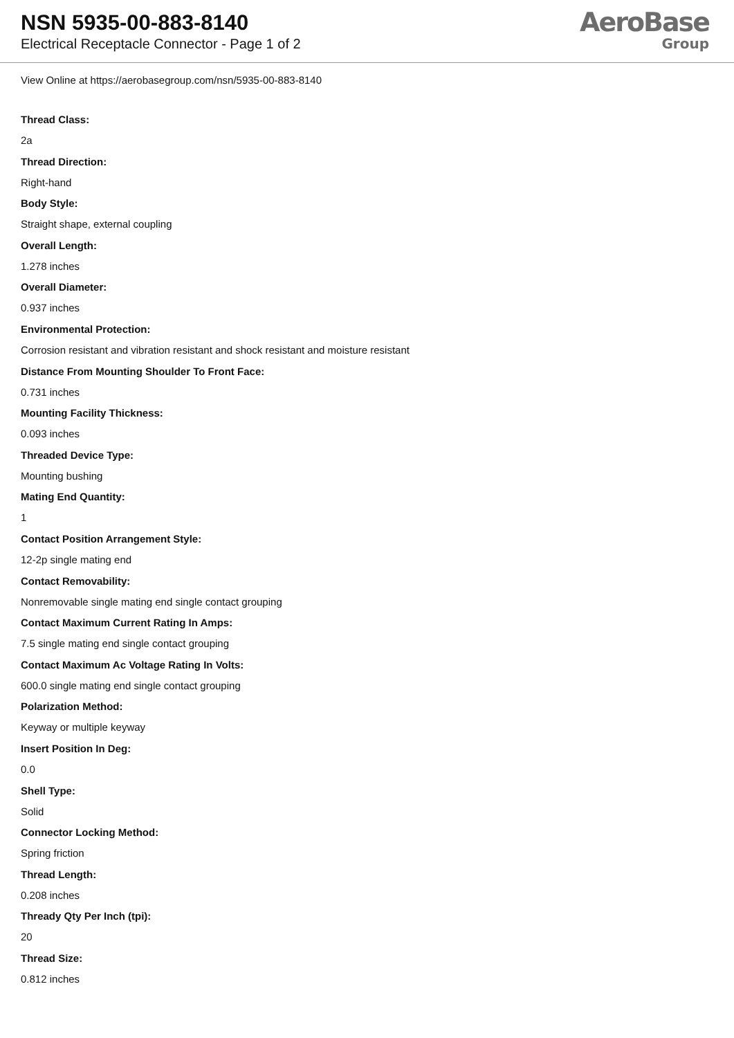NSN 5935-00-883-8140
Electrical Receptacle Connector - Page 1 of 2
AeroBase
Group
View Online at https://aerobasegroup.com/nsn/5935-00-883-8140
Thread Class:
2a
Thread Direction:
Right-hand
Body Style:
Straight shape, external coupling
Overall Length:
1.278 inches
Overall Diameter:
0.937 inches
Environmental Protection:
Corrosion resistant and vibration resistant and shock resistant and moisture resistant
Distance From Mounting Shoulder To Front Face:
0.731 inches
Mounting Facility Thickness:
0.093 inches
Threaded Device Type:
Mounting bushing
Mating End Quantity:
1
Contact Position Arrangement Style:
12-2p single mating end
Contact Removability:
Nonremovable single mating end single contact grouping
Contact Maximum Current Rating In Amps:
7.5 single mating end single contact grouping
Contact Maximum Ac Voltage Rating In Volts:
600.0 single mating end single contact grouping
Polarization Method:
Keyway or multiple keyway
Insert Position In Deg:
0.0
Shell Type:
Solid
Connector Locking Method:
Spring friction
Thread Length:
0.208 inches
Thready Qty Per Inch (tpi):
20
Thread Size:
0.812 inches